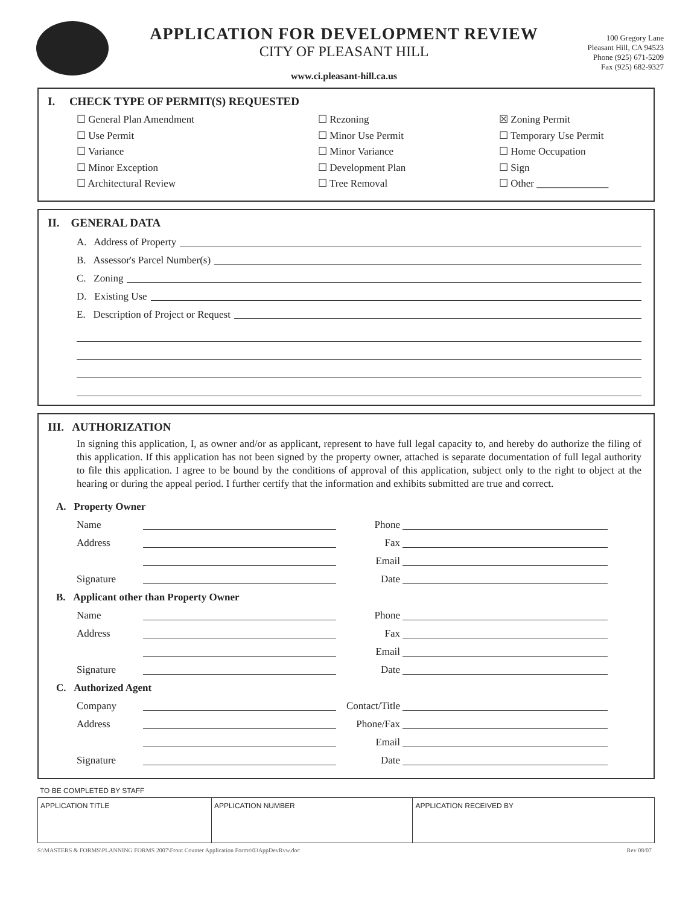APPLICATION FOR DEVELOPMENT REVIEW
CITY OF PLEASANT HILL
www.ci.pleasant-hill.ca.us
100 Gregory Lane
Pleasant Hill, CA 94523
Phone (925) 671-5209
Fax (925) 682-9327
I. CHECK TYPE OF PERMIT(S) REQUESTED
☐ General Plan Amendment
☐ Rezoning
☒ Zoning Permit
☐ Use Permit
☐ Minor Use Permit
☐ Temporary Use Permit
☐ Variance
☐ Minor Variance
☐ Home Occupation
☐ Minor Exception
☐ Development Plan
☐ Sign
☐ Architectural Review
☐ Tree Removal
☐ Other ______________
II. GENERAL DATA
A. Address of Property
B. Assessor's Parcel Number(s)
C. Zoning
D. Existing Use
E. Description of Project or Request
III. AUTHORIZATION
In signing this application, I, as owner and/or as applicant, represent to have full legal capacity to, and hereby do authorize the filing of this application. If this application has not been signed by the property owner, attached is separate documentation of full legal authority to file this application. I agree to be bound by the conditions of approval of this application, subject only to the right to object at the hearing or during the appeal period. I further certify that the information and exhibits submitted are true and correct.
A. Property Owner
Name
Phone
Address
Fax
Email
Signature
Date
B. Applicant other than Property Owner
Name
Phone
Address
Fax
Email
Signature
Date
C. Authorized Agent
Company
Contact/Title
Address
Phone/Fax
Email
Signature
Date
TO BE COMPLETED BY STAFF
| APPLICATION TITLE | APPLICATION NUMBER | APPLICATION RECEIVED BY |
S:\MASTERS & FORMS\PLANNING FORMS 2007\Front Counter Application Forms\03AppDevRvw.doc Rev 08/07